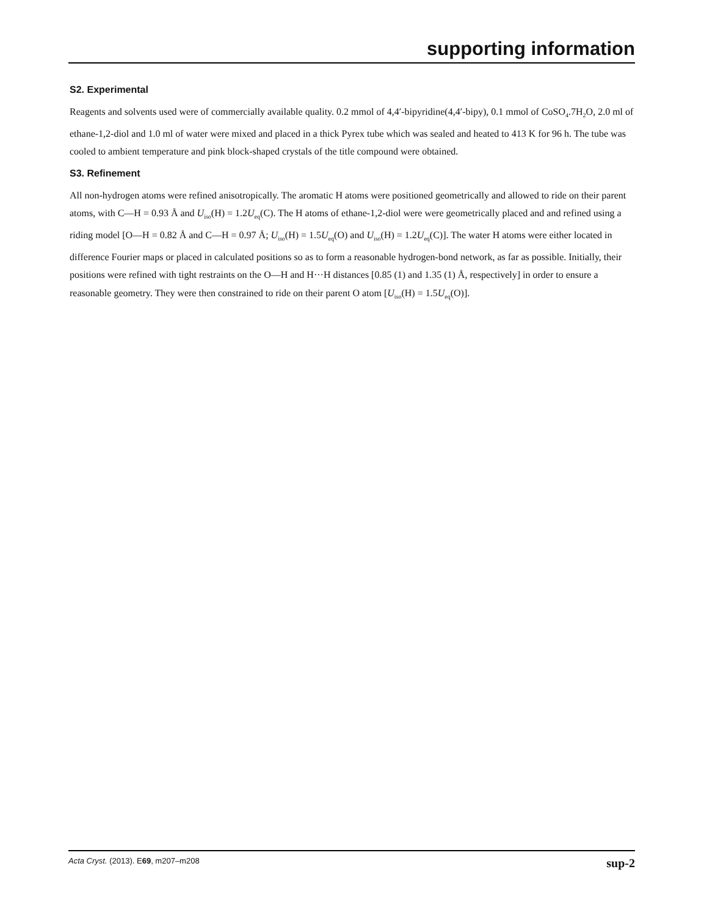supporting information
S2. Experimental
Reagents and solvents used were of commercially available quality. 0.2 mmol of 4,4′-bipyridine(4,4′-bipy), 0.1 mmol of CoSO<sub>4</sub>.7H<sub>2</sub>O, 2.0 ml of ethane-1,2-diol and 1.0 ml of water were mixed and placed in a thick Pyrex tube which was sealed and heated to 413 K for 96 h. The tube was cooled to ambient temperature and pink block-shaped crystals of the title compound were obtained.
S3. Refinement
All non-hydrogen atoms were refined anisotropically. The aromatic H atoms were positioned geometrically and allowed to ride on their parent atoms, with C—H = 0.93 Å and U<sub>iso</sub>(H) = 1.2U<sub>eq</sub>(C). The H atoms of ethane-1,2-diol were were geometrically placed and and refined using a riding model [O—H = 0.82 Å and C—H = 0.97 Å; U<sub>iso</sub>(H) = 1.5U<sub>eq</sub>(O) and U<sub>iso</sub>(H) = 1.2U<sub>eq</sub>(C)]. The water H atoms were either located in difference Fourier maps or placed in calculated positions so as to form a reasonable hydrogen-bond network, as far as possible. Initially, their positions were refined with tight restraints on the O—H and H···H distances [0.85 (1) and 1.35 (1) Å, respectively] in order to ensure a reasonable geometry. They were then constrained to ride on their parent O atom [U<sub>iso</sub>(H) = 1.5U<sub>eq</sub>(O)].
Acta Cryst. (2013). E69, m207–m208 sup-2